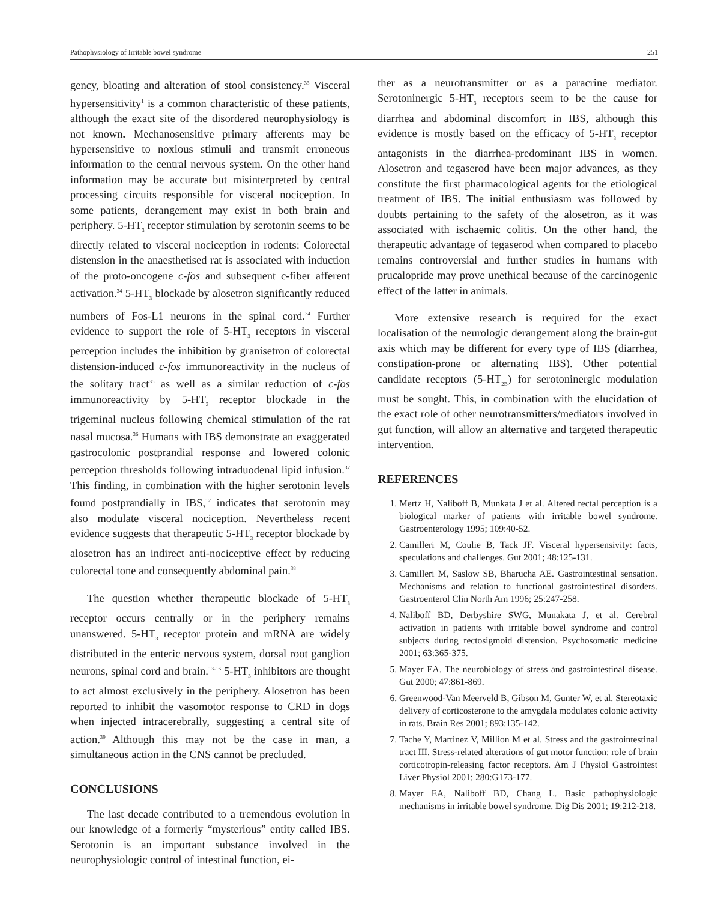Pathophysiology of Irritable bowel syndrome 251
gency, bloating and alteration of stool consistency.<sup>33</sup> Visceral hypersensitivity<sup>1</sup> is a common characteristic of these patients, although the exact site of the disordered neurophysiology is not known. Mechanosensitive primary afferents may be hypersensitive to noxious stimuli and transmit erroneous information to the central nervous system. On the other hand information may be accurate but misinterpreted by central processing circuits responsible for visceral nociception. In some patients, derangement may exist in both brain and periphery. 5-HT<sub>3</sub> receptor stimulation by serotonin seems to be directly related to visceral nociception in rodents: Colorectal distension in the anaesthetised rat is associated with induction of the proto-oncogene c-fos and subsequent c-fiber afferent activation.<sup>34</sup> 5-HT<sub>3</sub> blockade by alosetron significantly reduced numbers of Fos-L1 neurons in the spinal cord.<sup>34</sup> Further evidence to support the role of 5-HT<sub>3</sub> receptors in visceral perception includes the inhibition by granisetron of colorectal distension-induced c-fos immunoreactivity in the nucleus of the solitary tract<sup>35</sup> as well as a similar reduction of c-fos immunoreactivity by 5-HT<sub>3</sub> receptor blockade in the trigeminal nucleus following chemical stimulation of the rat nasal mucosa.<sup>36</sup> Humans with IBS demonstrate an exaggerated gastrocolonic postprandial response and lowered colonic perception thresholds following intraduodenal lipid infusion.<sup>37</sup> This finding, in combination with the higher serotonin levels found postprandially in IBS,<sup>12</sup> indicates that serotonin may also modulate visceral nociception. Nevertheless recent evidence suggests that therapeutic 5-HT<sub>3</sub> receptor blockade by alosetron has an indirect anti-nociceptive effect by reducing colorectal tone and consequently abdominal pain.<sup>38</sup>
The question whether therapeutic blockade of 5-HT<sub>3</sub> receptor occurs centrally or in the periphery remains unanswered. 5-HT<sub>3</sub> receptor protein and mRNA are widely distributed in the enteric nervous system, dorsal root ganglion neurons, spinal cord and brain.<sup>13-16</sup> 5-HT<sub>3</sub> inhibitors are thought to act almost exclusively in the periphery. Alosetron has been reported to inhibit the vasomotor response to CRD in dogs when injected intracerebrally, suggesting a central site of action.<sup>39</sup> Although this may not be the case in man, a simultaneous action in the CNS cannot be precluded.
CONCLUSIONS
The last decade contributed to a tremendous evolution in our knowledge of a formerly “mysterious” entity called IBS. Serotonin is an important substance involved in the neurophysiologic control of intestinal function, ei-
ther as a neurotransmitter or as a paracrine mediator. Serotoninergic 5-HT<sub>3</sub> receptors seem to be the cause for diarrhea and abdominal discomfort in IBS, although this evidence is mostly based on the efficacy of 5-HT<sub>3</sub> receptor antagonists in the diarrhea-predominant IBS in women. Alosetron and tegaserod have been major advances, as they constitute the first pharmacological agents for the etiological treatment of IBS. The initial enthusiasm was followed by doubts pertaining to the safety of the alosetron, as it was associated with ischaemic colitis. On the other hand, the therapeutic advantage of tegaserod when compared to placebo remains controversial and further studies in humans with prucalopride may prove unethical because of the carcinogenic effect of the latter in animals.
More extensive research is required for the exact localisation of the neurologic derangement along the brain-gut axis which may be different for every type of IBS (diarrhea, constipation-prone or alternating IBS). Other potential candidate receptors (5-HT<sub>2B</sub>) for serotoninergic modulation must be sought. This, in combination with the elucidation of the exact role of other neurotransmitters/mediators involved in gut function, will allow an alternative and targeted therapeutic intervention.
REFERENCES
1. Mertz H, Naliboff B, Munkata J et al. Altered rectal perception is a biological marker of patients with irritable bowel syndrome. Gastroenterology 1995; 109:40-52.
2. Camilleri M, Coulie B, Tack JF. Visceral hypersensivity: facts, speculations and challenges. Gut 2001; 48:125-131.
3. Camilleri M, Saslow SB, Bharucha AE. Gastrointestinal sensation. Mechanisms and relation to functional gastrointestinal disorders. Gastroenterol Clin North Am 1996; 25:247-258.
4. Naliboff BD, Derbyshire SWG, Munakata J, et al. Cerebral activation in patients with irritable bowel syndrome and control subjects during rectosigmoid distension. Psychosomatic medicine 2001; 63:365-375.
5. Mayer EA. The neurobiology of stress and gastrointestinal disease. Gut 2000; 47:861-869.
6. Greenwood-Van Meerveld B, Gibson M, Gunter W, et al. Stereotaxic delivery of corticosterone to the amygdala modulates colonic activity in rats. Brain Res 2001; 893:135-142.
7. Tache Y, Martinez V, Million M et al. Stress and the gastrointestinal tract III. Stress-related alterations of gut motor function: role of brain corticotropin-releasing factor receptors. Am J Physiol Gastrointest Liver Physiol 2001; 280:G173-177.
8. Mayer EA, Naliboff BD, Chang L. Basic pathophysiologic mechanisms in irritable bowel syndrome. Dig Dis 2001; 19:212-218.